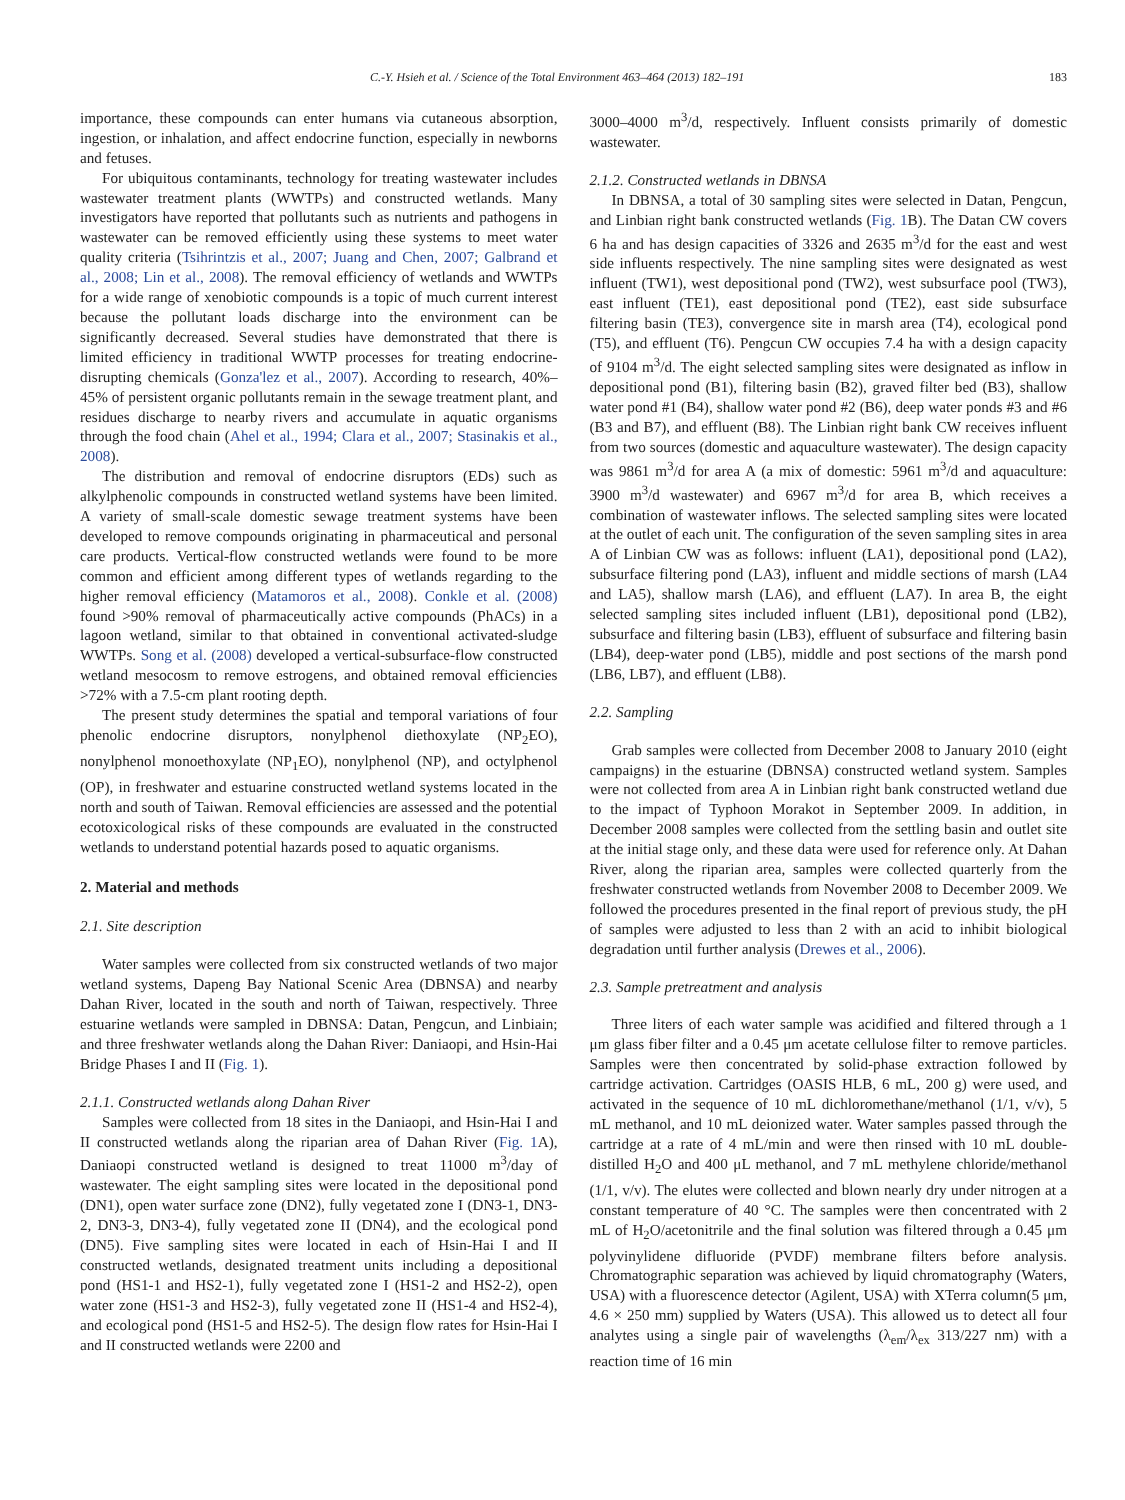C.-Y. Hsieh et al. / Science of the Total Environment 463–464 (2013) 182–191 183
importance, these compounds can enter humans via cutaneous absorption, ingestion, or inhalation, and affect endocrine function, especially in newborns and fetuses.
For ubiquitous contaminants, technology for treating wastewater includes wastewater treatment plants (WWTPs) and constructed wetlands. Many investigators have reported that pollutants such as nutrients and pathogens in wastewater can be removed efficiently using these systems to meet water quality criteria (Tsihrintzis et al., 2007; Juang and Chen, 2007; Galbrand et al., 2008; Lin et al., 2008). The removal efficiency of wetlands and WWTPs for a wide range of xenobiotic compounds is a topic of much current interest because the pollutant loads discharge into the environment can be significantly decreased. Several studies have demonstrated that there is limited efficiency in traditional WWTP processes for treating endocrine-disrupting chemicals (Gonza'lez et al., 2007). According to research, 40%–45% of persistent organic pollutants remain in the sewage treatment plant, and residues discharge to nearby rivers and accumulate in aquatic organisms through the food chain (Ahel et al., 1994; Clara et al., 2007; Stasinakis et al., 2008).
The distribution and removal of endocrine disruptors (EDs) such as alkylphenolic compounds in constructed wetland systems have been limited. A variety of small-scale domestic sewage treatment systems have been developed to remove compounds originating in pharmaceutical and personal care products. Vertical-flow constructed wetlands were found to be more common and efficient among different types of wetlands regarding to the higher removal efficiency (Matamoros et al., 2008). Conkle et al. (2008) found >90% removal of pharmaceutically active compounds (PhACs) in a lagoon wetland, similar to that obtained in conventional activated-sludge WWTPs. Song et al. (2008) developed a vertical-subsurface-flow constructed wetland mesocosm to remove estrogens, and obtained removal efficiencies >72% with a 7.5-cm plant rooting depth.
The present study determines the spatial and temporal variations of four phenolic endocrine disruptors, nonylphenol diethoxylate (NP<sub>2</sub>EO), nonylphenol monoethoxylate (NP<sub>1</sub>EO), nonylphenol (NP), and octylphenol (OP), in freshwater and estuarine constructed wetland systems located in the north and south of Taiwan. Removal efficiencies are assessed and the potential ecotoxicological risks of these compounds are evaluated in the constructed wetlands to understand potential hazards posed to aquatic organisms.
2. Material and methods
2.1. Site description
Water samples were collected from six constructed wetlands of two major wetland systems, Dapeng Bay National Scenic Area (DBNSA) and nearby Dahan River, located in the south and north of Taiwan, respectively. Three estuarine wetlands were sampled in DBNSA: Datan, Pengcun, and Linbiain; and three freshwater wetlands along the Dahan River: Daniaopi, and Hsin-Hai Bridge Phases I and II (Fig. 1).
2.1.1. Constructed wetlands along Dahan River
Samples were collected from 18 sites in the Daniaopi, and Hsin-Hai I and II constructed wetlands along the riparian area of Dahan River (Fig. 1 A), Daniaopi constructed wetland is designed to treat 11000 m<sup>3</sup>/day of wastewater. The eight sampling sites were located in the depositional pond (DN1), open water surface zone (DN2), fully vegetated zone I (DN3-1, DN3-2, DN3-3, DN3-4), fully vegetated zone II (DN4), and the ecological pond (DN5). Five sampling sites were located in each of Hsin-Hai I and II constructed wetlands, designated treatment units including a depositional pond (HS1-1 and HS2-1), fully vegetated zone I (HS1-2 and HS2-2), open water zone (HS1-3 and HS2-3), fully vegetated zone II (HS1-4 and HS2-4), and ecological pond (HS1-5 and HS2-5). The design flow rates for Hsin-Hai I and II constructed wetlands were 2200 and
3000–4000 m<sup>3</sup>/d, respectively. Influent consists primarily of domestic wastewater.
2.1.2. Constructed wetlands in DBNSA
In DBNSA, a total of 30 sampling sites were selected in Datan, Pengcun, and Linbian right bank constructed wetlands (Fig. 1 B). The Datan CW covers 6 ha and has design capacities of 3326 and 2635 m<sup>3</sup>/d for the east and west side influents respectively. The nine sampling sites were designated as west influent (TW1), west depositional pond (TW2), west subsurface pool (TW3), east influent (TE1), east depositional pond (TE2), east side subsurface filtering basin (TE3), convergence site in marsh area (T4), ecological pond (T5), and effluent (T6). Pengcun CW occupies 7.4 ha with a design capacity of 9104 m<sup>3</sup>/d. The eight selected sampling sites were designated as inflow in depositional pond (B1), filtering basin (B2), graved filter bed (B3), shallow water pond #1 (B4), shallow water pond #2 (B6), deep water ponds #3 and #6 (B3 and B7), and effluent (B8). The Linbian right bank CW receives influent from two sources (domestic and aquaculture wastewater). The design capacity was 9861 m<sup>3</sup>/d for area A (a mix of domestic: 5961 m<sup>3</sup>/d and aquaculture: 3900 m<sup>3</sup>/d wastewater) and 6967 m<sup>3</sup>/d for area B, which receives a combination of wastewater inflows. The selected sampling sites were located at the outlet of each unit. The configuration of the seven sampling sites in area A of Linbian CW was as follows: influent (LA1), depositional pond (LA2), subsurface filtering pond (LA3), influent and middle sections of marsh (LA4 and LA5), shallow marsh (LA6), and effluent (LA7). In area B, the eight selected sampling sites included influent (LB1), depositional pond (LB2), subsurface and filtering basin (LB3), effluent of subsurface and filtering basin (LB4), deep-water pond (LB5), middle and post sections of the marsh pond (LB6, LB7), and effluent (LB8).
2.2. Sampling
Grab samples were collected from December 2008 to January 2010 (eight campaigns) in the estuarine (DBNSA) constructed wetland system. Samples were not collected from area A in Linbian right bank constructed wetland due to the impact of Typhoon Morakot in September 2009. In addition, in December 2008 samples were collected from the settling basin and outlet site at the initial stage only, and these data were used for reference only. At Dahan River, along the riparian area, samples were collected quarterly from the freshwater constructed wetlands from November 2008 to December 2009. We followed the procedures presented in the final report of previous study, the pH of samples were adjusted to less than 2 with an acid to inhibit biological degradation until further analysis (Drewes et al., 2006).
2.3. Sample pretreatment and analysis
Three liters of each water sample was acidified and filtered through a 1 μm glass fiber filter and a 0.45 μm acetate cellulose filter to remove particles. Samples were then concentrated by solid-phase extraction followed by cartridge activation. Cartridges (OASIS HLB, 6 mL, 200 g) were used, and activated in the sequence of 10 mL dichloromethane/methanol (1/1, v/v), 5 mL methanol, and 10 mL deionized water. Water samples passed through the cartridge at a rate of 4 mL/min and were then rinsed with 10 mL double-distilled H<sub>2</sub>O and 400 μL methanol, and 7 mL methylene chloride/methanol (1/1, v/v). The elutes were collected and blown nearly dry under nitrogen at a constant temperature of 40 °C. The samples were then concentrated with 2 mL of H<sub>2</sub>O/acetonitrile and the final solution was filtered through a 0.45 μm polyvinylidene difluoride (PVDF) membrane filters before analysis. Chromatographic separation was achieved by liquid chromatography (Waters, USA) with a fluorescence detector (Agilent, USA) with XTerra column(5 μm, 4.6 × 250 mm) supplied by Waters (USA). This allowed us to detect all four analytes using a single pair of wavelengths (λ<sub>em</sub>/λ<sub>ex</sub> 313/227 nm) with a reaction time of 16 min